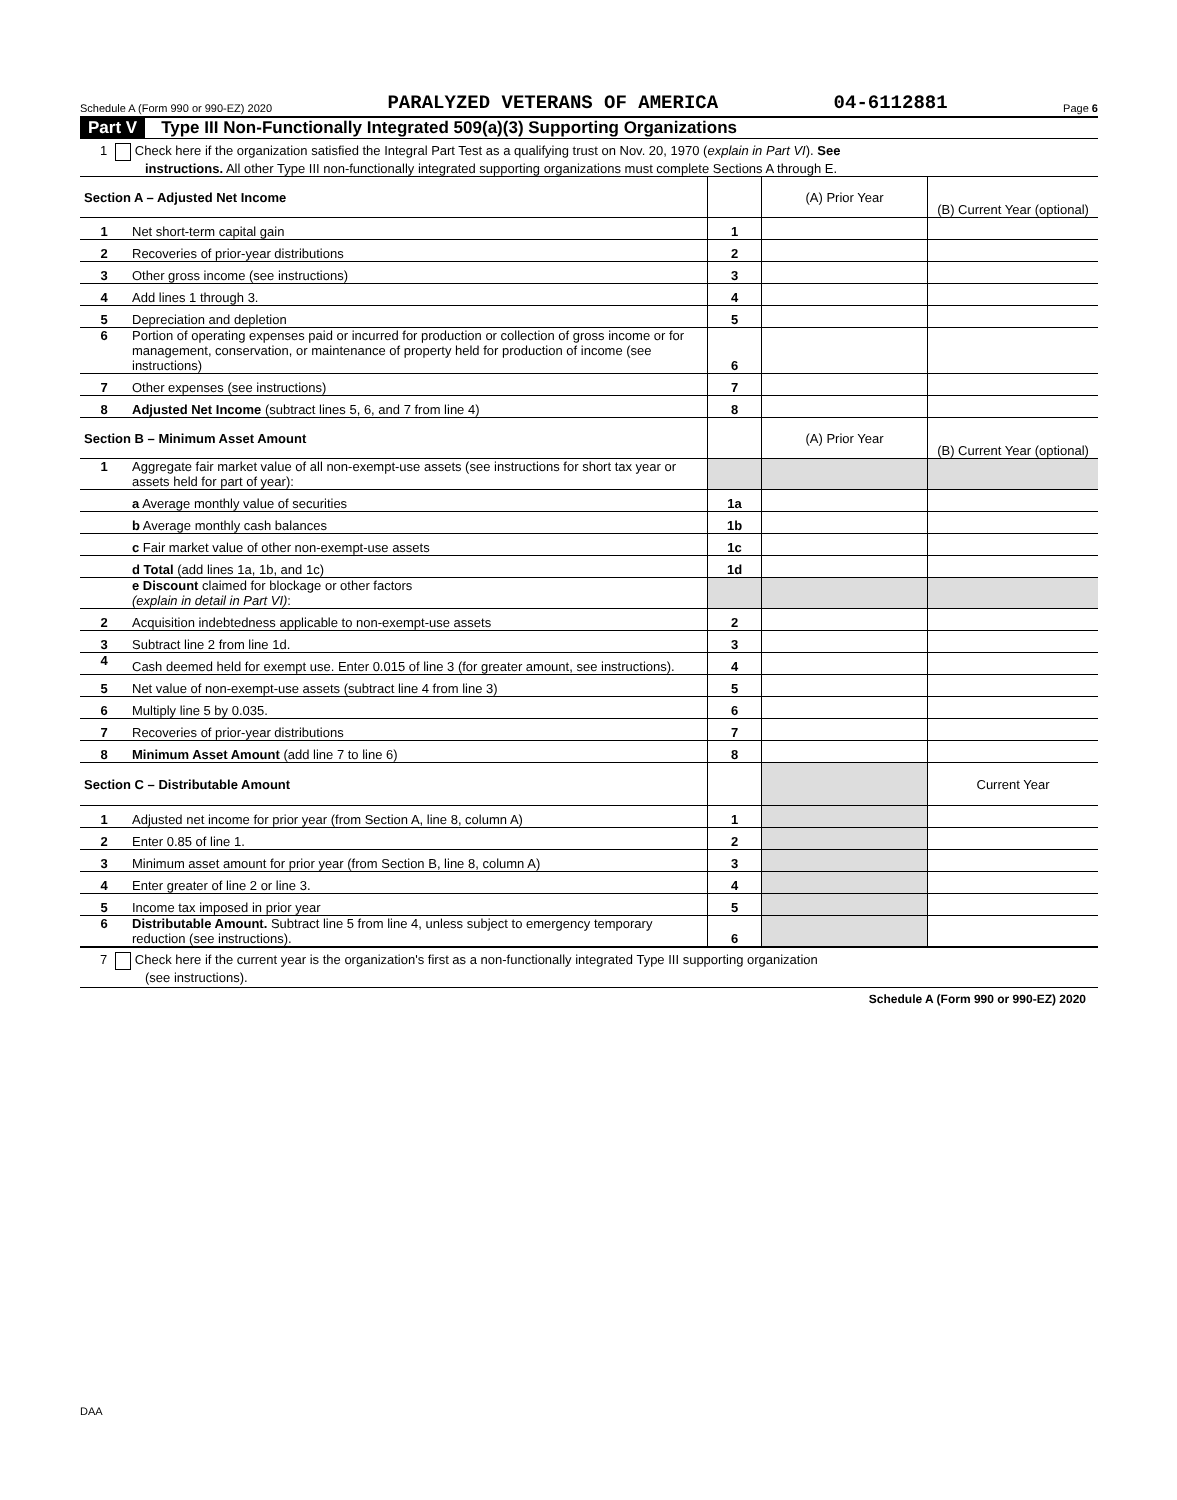Schedule A (Form 990 or 990-EZ) 2020 PARALYZED VETERANS OF AMERICA 04-6112881 Page 6
Part V Type III Non-Functionally Integrated 509(a)(3) Supporting Organizations
1 Check here if the organization satisfied the Integral Part Test as a qualifying trust on Nov. 20, 1970 (explain in Part VI). See
instructions. All other Type III non-functionally integrated supporting organizations must complete Sections A through E.
| Section A – Adjusted Net Income | | | (A) Prior Year | (B) Current Year (optional) |
| 1 | Net short-term capital gain | 1 | | |
| 2 | Recoveries of prior-year distributions | 2 | | |
| 3 | Other gross income (see instructions) | 3 | | |
| 4 | Add lines 1 through 3. | 4 | | |
| 5 | Depreciation and depletion | 5 | | |
| 6 | Portion of operating expenses paid or incurred for production or collection of gross income or for management, conservation, or maintenance of property held for production of income (see instructions) | 6 | | |
| 7 | Other expenses (see instructions) | 7 | | |
| 8 | Adjusted Net Income (subtract lines 5, 6, and 7 from line 4) | 8 | | |
| Section B – Minimum Asset Amount | | | (A) Prior Year | (B) Current Year (optional) |
| 1 | Aggregate fair market value of all non-exempt-use assets (see instructions for short tax year or assets held for part of year): | | | |
| | a Average monthly value of securities | 1a | | |
| | b Average monthly cash balances | 1b | | |
| | c Fair market value of other non-exempt-use assets | 1c | | |
| | d Total (add lines 1a, 1b, and 1c) | 1d | | |
| | e Discount claimed for blockage or other factors (explain in detail in Part VI) : | | | |
| 2 | Acquisition indebtedness applicable to non-exempt-use assets | 2 | | |
| 3 | Subtract line 2 from line 1d. | 3 | | |
| 4 | Cash deemed held for exempt use. Enter 0.015 of line 3 (for greater amount, see instructions). | 4 | | |
| 5 | Net value of non-exempt-use assets (subtract line 4 from line 3) | 5 | | |
| 6 | Multiply line 5 by 0.035. | 6 | | |
| 7 | Recoveries of prior-year distributions | 7 | | |
| 8 | Minimum Asset Amount (add line 7 to line 6) | 8 | | |
| Section C – Distributable Amount | | | | Current Year |
| 1 | Adjusted net income for prior year (from Section A, line 8, column A) | 1 | | |
| 2 | Enter 0.85 of line 1. | 2 | | |
| 3 | Minimum asset amount for prior year (from Section B, line 8, column A) | 3 | | |
| 4 | Enter greater of line 2 or line 3. | 4 | | |
| 5 | Income tax imposed in prior year | 5 | | |
| 6 | Distributable Amount. Subtract line 5 from line 4, unless subject to emergency temporary reduction (see instructions). | 6 | | |
7 Check here if the current year is the organization's first as a non-functionally integrated Type III supporting organization
(see instructions).
Schedule A (Form 990 or 990-EZ) 2020
DAA